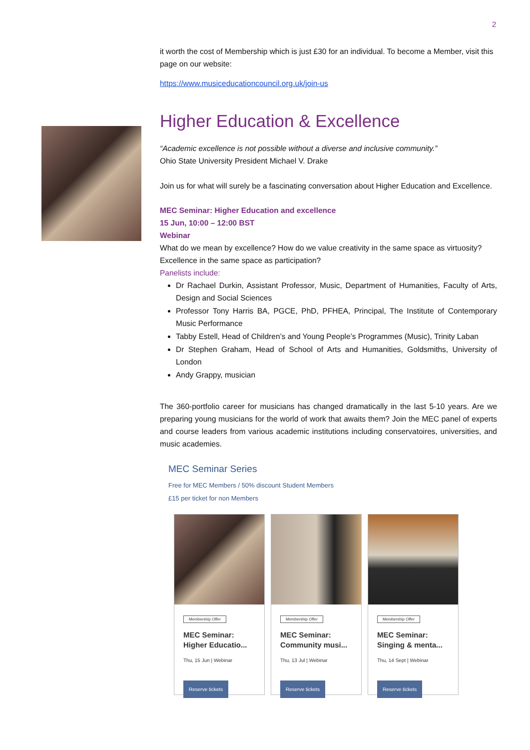2
it worth the cost of Membership which is just £30 for an individual. To become a Member, visit this page on our website:
https://www.musiceducationcouncil.org.uk/join-us
Higher Education & Excellence
“Academic excellence is not possible without a diverse and inclusive community.”
Ohio State University President Michael V. Drake
Join us for what will surely be a fascinating conversation about Higher Education and Excellence.
MEC Seminar: Higher Education and excellence
15 Jun, 10:00 – 12:00 BST
Webinar
What do we mean by excellence? How do we value creativity in the same space as virtuosity? Excellence in the same space as participation?
Panelists include:
Dr Rachael Durkin, Assistant Professor, Music, Department of Humanities, Faculty of Arts, Design and Social Sciences
Professor Tony Harris BA, PGCE, PhD, PFHEA, Principal, The Institute of Contemporary Music Performance
Tabby Estell, Head of Children’s and Young People’s Programmes (Music), Trinity Laban
Dr Stephen Graham, Head of School of Arts and Humanities, Goldsmiths, University of London
Andy Grappy, musician
The 360-portfolio career for musicians has changed dramatically in the last 5-10 years. Are we preparing young musicians for the world of work that awaits them? Join the MEC panel of experts and course leaders from various academic institutions including conservatoires, universities, and music academies.
MEC Seminar Series
Free for MEC Members / 50% discount Student Members
£15 per ticket for non Members
Membership Offer
MEC Seminar: Higher Educatio...
Thu, 15 Jun | Webinar
Reserve tickets
Membership Offer
MEC Seminar: Community musi...
Thu, 13 Jul | Webinar
Reserve tickets
Membership Offer
MEC Seminar: Singing & menta...
Thu, 14 Sept | Webinar
Reserve tickets